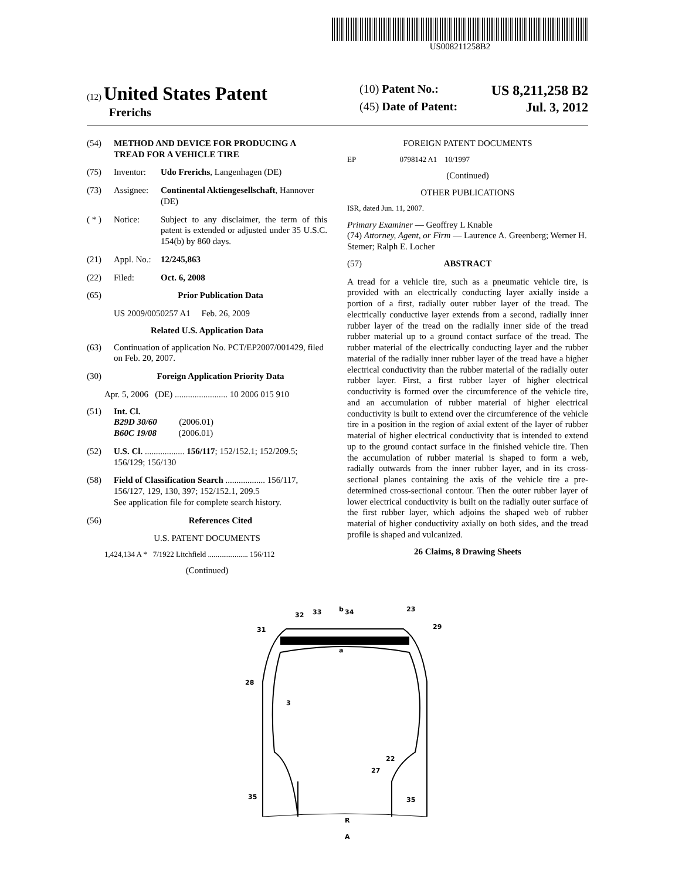US008211258B2
(12) United States Patent
Frerichs
(10) Patent No.: US 8,211,258 B2
(45) Date of Patent: Jul. 3, 2012
(54) METHOD AND DEVICE FOR PRODUCING A TREAD FOR A VEHICLE TIRE
(75) Inventor: Udo Frerichs, Langenhagen (DE)
(73) Assignee: Continental Aktiengesellschaft, Hannover (DE)
( * ) Notice: Subject to any disclaimer, the term of this patent is extended or adjusted under 35 U.S.C. 154(b) by 860 days.
(21) Appl. No.: 12/245,863
(22) Filed: Oct. 6, 2008
(65) Prior Publication Data
US 2009/0050257 A1 Feb. 26, 2009
Related U.S. Application Data
(63) Continuation of application No. PCT/EP2007/001429, filed on Feb. 20, 2007.
(30) Foreign Application Priority Data
Apr. 5, 2006 (DE) ........................ 10 2006 015 910
(51) Int. Cl.
B29D 30/60 (2006.01)
B60C 19/08 (2006.01)
(52) U.S. Cl. .................. 156/117; 152/152.1; 152/209.5; 156/129; 156/130
(58) Field of Classification Search .................. 156/117, 156/127, 129, 130, 397; 152/152.1, 209.5
See application file for complete search history.
(56) References Cited
U.S. PATENT DOCUMENTS
1,424,134 A * 7/1922 Litchfield ..................... 156/112
(Continued)
FOREIGN PATENT DOCUMENTS
EP 0798142 A1 10/1997
(Continued)
OTHER PUBLICATIONS
ISR, dated Jun. 11, 2007.
Primary Examiner — Geoffrey L Knable
(74) Attorney, Agent, or Firm — Laurence A. Greenberg; Werner H. Stemer; Ralph E. Locher
(57) ABSTRACT
A tread for a vehicle tire, such as a pneumatic vehicle tire, is provided with an electrically conducting layer axially inside a portion of a first, radially outer rubber layer of the tread. The electrically conductive layer extends from a second, radially inner rubber layer of the tread on the radially inner side of the tread rubber material up to a ground contact surface of the tread. The rubber material of the electrically conducting layer and the rubber material of the radially inner rubber layer of the tread have a higher electrical conductivity than the rubber material of the radially outer rubber layer. First, a first rubber layer of higher electrical conductivity is formed over the circumference of the vehicle tire, and an accumulation of rubber material of higher electrical conductivity is built to extend over the circumference of the vehicle tire in a position in the region of axial extent of the layer of rubber material of higher electrical conductivity that is intended to extend up to the ground contact surface in the finished vehicle tire. Then the accumulation of rubber material is shaped to form a web, radially outwards from the inner rubber layer, and in its cross-sectional planes containing the axis of the vehicle tire a pre-determined cross-sectional contour. Then the outer rubber layer of lower electrical conductivity is built on the radially outer surface of the first rubber layer, which adjoins the shaped web of rubber material of higher conductivity axially on both sides, and the tread profile is shaped and vulcanized.
26 Claims, 8 Drawing Sheets
31
32
33
34
23
29
28
3
22
27
35
35
R
A
a
b